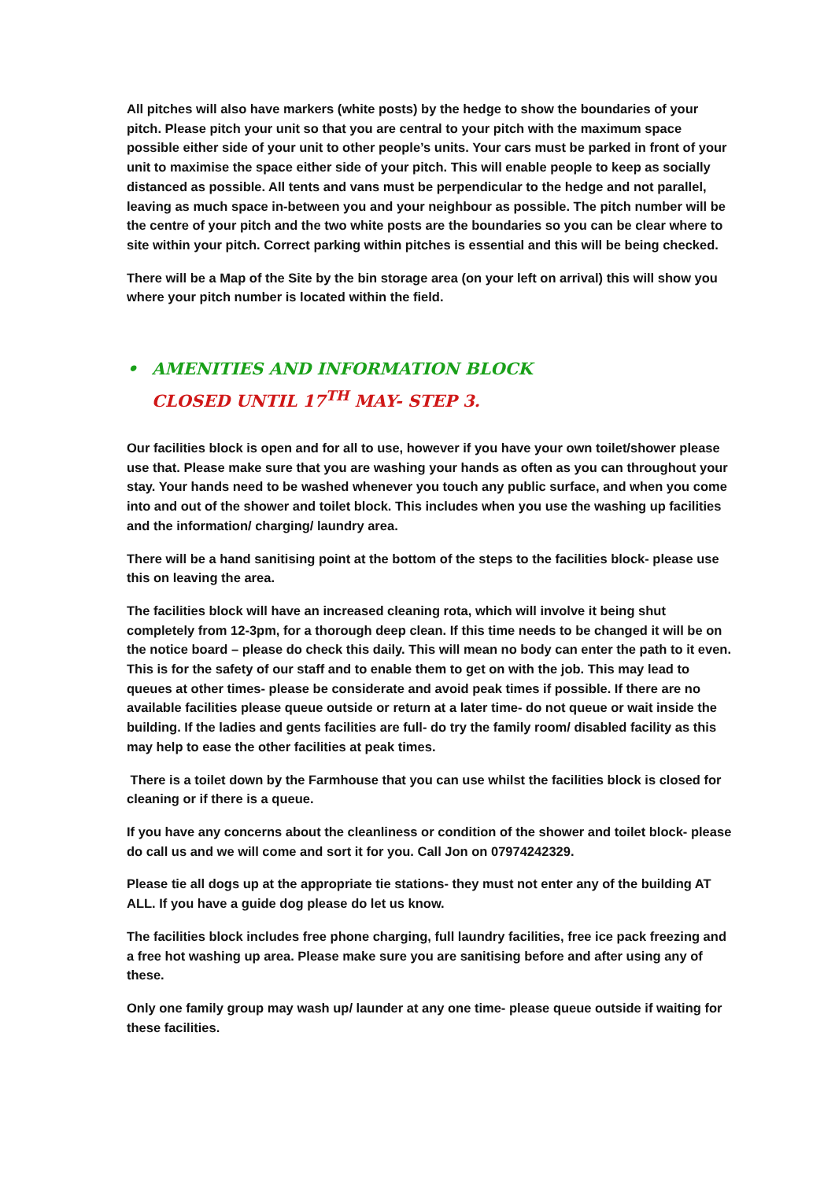All pitches will also have markers (white posts) by the hedge to show the boundaries of your pitch. Please pitch your unit so that you are central to your pitch with the maximum space possible either side of your unit to other people’s units. Your cars must be parked in front of your unit to maximise the space either side of your pitch. This will enable people to keep as socially distanced as possible. All tents and vans must be perpendicular to the hedge and not parallel, leaving as much space in-between you and your neighbour as possible. The pitch number will be the centre of your pitch and the two white posts are the boundaries so you can be clear where to site within your pitch. Correct parking within pitches is essential and this will be being checked.
There will be a Map of the Site by the bin storage area (on your left on arrival) this will show you where your pitch number is located within the field.
• AMENITIES AND INFORMATION BLOCK
CLOSED UNTIL 17<sup>TH</sup> MAY- STEP 3.
Our facilities block is open and for all to use, however if you have your own toilet/shower please use that. Please make sure that you are washing your hands as often as you can throughout your stay. Your hands need to be washed whenever you touch any public surface, and when you come into and out of the shower and toilet block. This includes when you use the washing up facilities and the information/ charging/ laundry area.
There will be a hand sanitising point at the bottom of the steps to the facilities block- please use this on leaving the area.
The facilities block will have an increased cleaning rota, which will involve it being shut completely from 12-3pm, for a thorough deep clean. If this time needs to be changed it will be on the notice board – please do check this daily. This will mean no body can enter the path to it even. This is for the safety of our staff and to enable them to get on with the job. This may lead to queues at other times- please be considerate and avoid peak times if possible. If there are no available facilities please queue outside or return at a later time- do not queue or wait inside the building. If the ladies and gents facilities are full- do try the family room/ disabled facility as this may help to ease the other facilities at peak times.
There is a toilet down by the Farmhouse that you can use whilst the facilities block is closed for cleaning or if there is a queue.
If you have any concerns about the cleanliness or condition of the shower and toilet block- please do call us and we will come and sort it for you. Call Jon on 07974242329.
Please tie all dogs up at the appropriate tie stations- they must not enter any of the building AT ALL. If you have a guide dog please do let us know.
The facilities block includes free phone charging, full laundry facilities, free ice pack freezing and a free hot washing up area. Please make sure you are sanitising before and after using any of these.
Only one family group may wash up/ launder at any one time- please queue outside if waiting for these facilities.